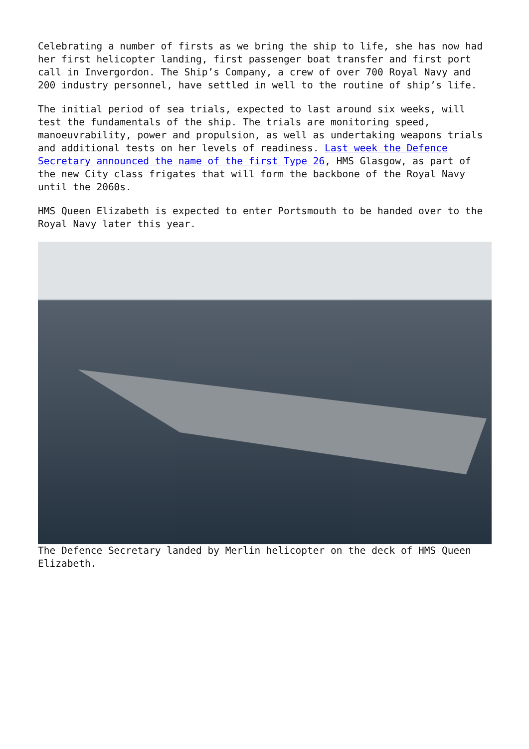Celebrating a number of firsts as we bring the ship to life, she has now had her first helicopter landing, first passenger boat transfer and first port call in Invergordon. The Ship’s Company, a crew of over 700 Royal Navy and 200 industry personnel, have settled in well to the routine of ship’s life.
The initial period of sea trials, expected to last around six weeks, will test the fundamentals of the ship. The trials are monitoring speed, manoeuvrability, power and propulsion, as well as undertaking weapons trials and additional tests on her levels of readiness. Last week the Defence Secretary announced the name of the first Type 26, HMS Glasgow, as part of the new City class frigates that will form the backbone of the Royal Navy until the 2060s.
HMS Queen Elizabeth is expected to enter Portsmouth to be handed over to the Royal Navy later this year.
The Defence Secretary landed by Merlin helicopter on the deck of HMS Queen Elizabeth.